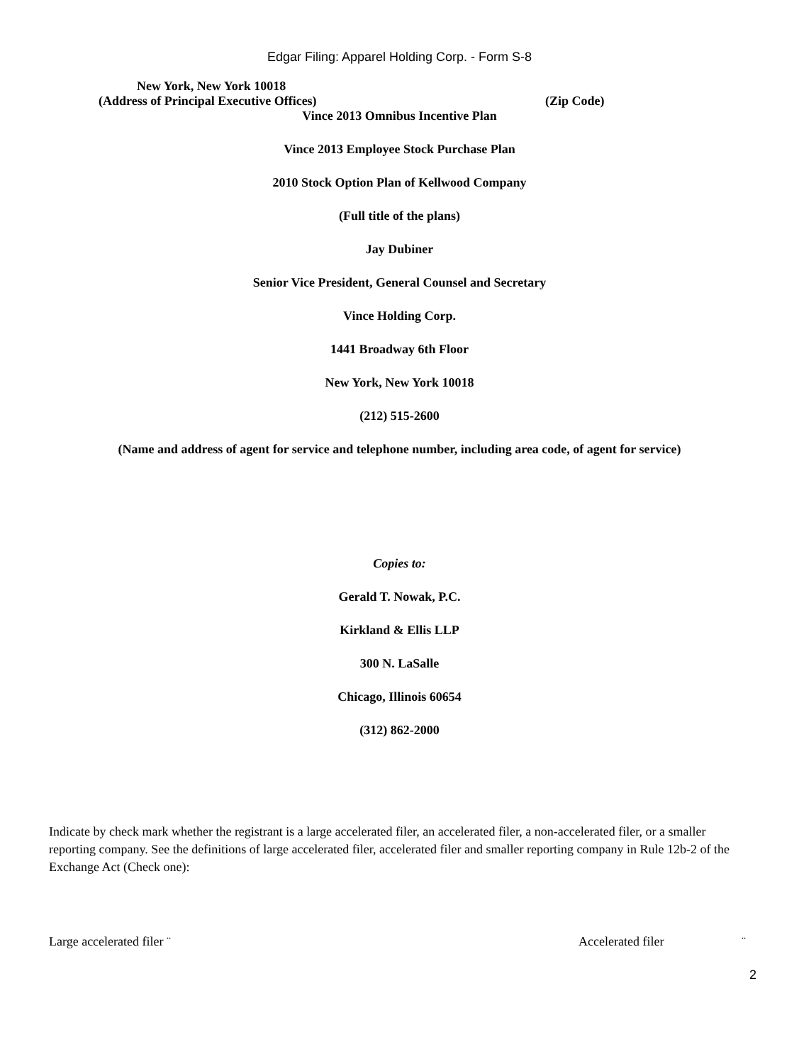Edgar Filing: Apparel Holding Corp. - Form S-8
New York, New York 10018
(Address of Principal Executive Offices) (Zip Code)
Vince 2013 Omnibus Incentive Plan
Vince 2013 Employee Stock Purchase Plan
2010 Stock Option Plan of Kellwood Company
(Full title of the plans)
Jay Dubiner
Senior Vice President, General Counsel and Secretary
Vince Holding Corp.
1441 Broadway 6th Floor
New York, New York 10018
(212) 515-2600
(Name and address of agent for service and telephone number, including area code, of agent for service)
Copies to:
Gerald T. Nowak, P.C.
Kirkland & Ellis LLP
300 N. LaSalle
Chicago, Illinois 60654
(312) 862-2000
Indicate by check mark whether the registrant is a large accelerated filer, an accelerated filer, a non-accelerated filer, or a smaller reporting company. See the definitions of large accelerated filer, accelerated filer and smaller reporting company in Rule 12b-2 of the Exchange Act (Check one):
Large accelerated filer ¨ Accelerated filer ¨
2